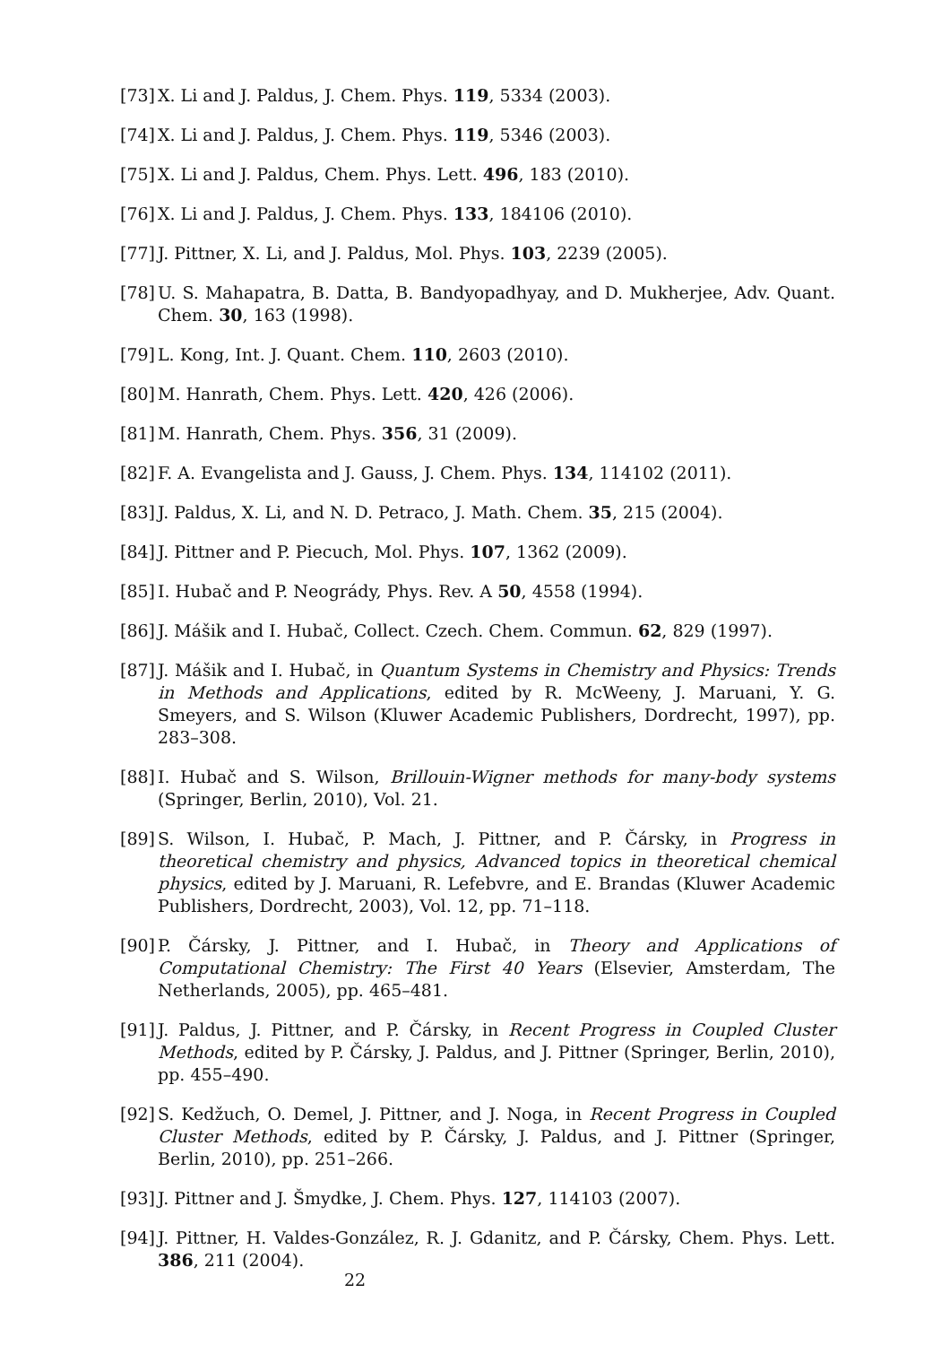[73] X. Li and J. Paldus, J. Chem. Phys. 119, 5334 (2003).
[74] X. Li and J. Paldus, J. Chem. Phys. 119, 5346 (2003).
[75] X. Li and J. Paldus, Chem. Phys. Lett. 496, 183 (2010).
[76] X. Li and J. Paldus, J. Chem. Phys. 133, 184106 (2010).
[77] J. Pittner, X. Li, and J. Paldus, Mol. Phys. 103, 2239 (2005).
[78] U. S. Mahapatra, B. Datta, B. Bandyopadhyay, and D. Mukherjee, Adv. Quant. Chem. 30, 163 (1998).
[79] L. Kong, Int. J. Quant. Chem. 110, 2603 (2010).
[80] M. Hanrath, Chem. Phys. Lett. 420, 426 (2006).
[81] M. Hanrath, Chem. Phys. 356, 31 (2009).
[82] F. A. Evangelista and J. Gauss, J. Chem. Phys. 134, 114102 (2011).
[83] J. Paldus, X. Li, and N. D. Petraco, J. Math. Chem. 35, 215 (2004).
[84] J. Pittner and P. Piecuch, Mol. Phys. 107, 1362 (2009).
[85] I. Hubač and P. Neogrády, Phys. Rev. A 50, 4558 (1994).
[86] J. Mášik and I. Hubač, Collect. Czech. Chem. Commun. 62, 829 (1997).
[87] J. Mášik and I. Hubač, in Quantum Systems in Chemistry and Physics: Trends in Methods and Applications, edited by R. McWeeny, J. Maruani, Y. G. Smeyers, and S. Wilson (Kluwer Academic Publishers, Dordrecht, 1997), pp. 283–308.
[88] I. Hubač and S. Wilson, Brillouin-Wigner methods for many-body systems (Springer, Berlin, 2010), Vol. 21.
[89] S. Wilson, I. Hubač, P. Mach, J. Pittner, and P. Čársky, in Progress in theoretical chemistry and physics, Advanced topics in theoretical chemical physics, edited by J. Maruani, R. Lefebvre, and E. Brandas (Kluwer Academic Publishers, Dordrecht, 2003), Vol. 12, pp. 71–118.
[90] P. Čársky, J. Pittner, and I. Hubač, in Theory and Applications of Computational Chemistry: The First 40 Years (Elsevier, Amsterdam, The Netherlands, 2005), pp. 465–481.
[91] J. Paldus, J. Pittner, and P. Čársky, in Recent Progress in Coupled Cluster Methods, edited by P. Čársky, J. Paldus, and J. Pittner (Springer, Berlin, 2010), pp. 455–490.
[92] S. Kedžuch, O. Demel, J. Pittner, and J. Noga, in Recent Progress in Coupled Cluster Methods, edited by P. Čársky, J. Paldus, and J. Pittner (Springer, Berlin, 2010), pp. 251–266.
[93] J. Pittner and J. Šmydke, J. Chem. Phys. 127, 114103 (2007).
[94] J. Pittner, H. Valdes-González, R. J. Gdanitz, and P. Čársky, Chem. Phys. Lett. 386, 211 (2004).
22